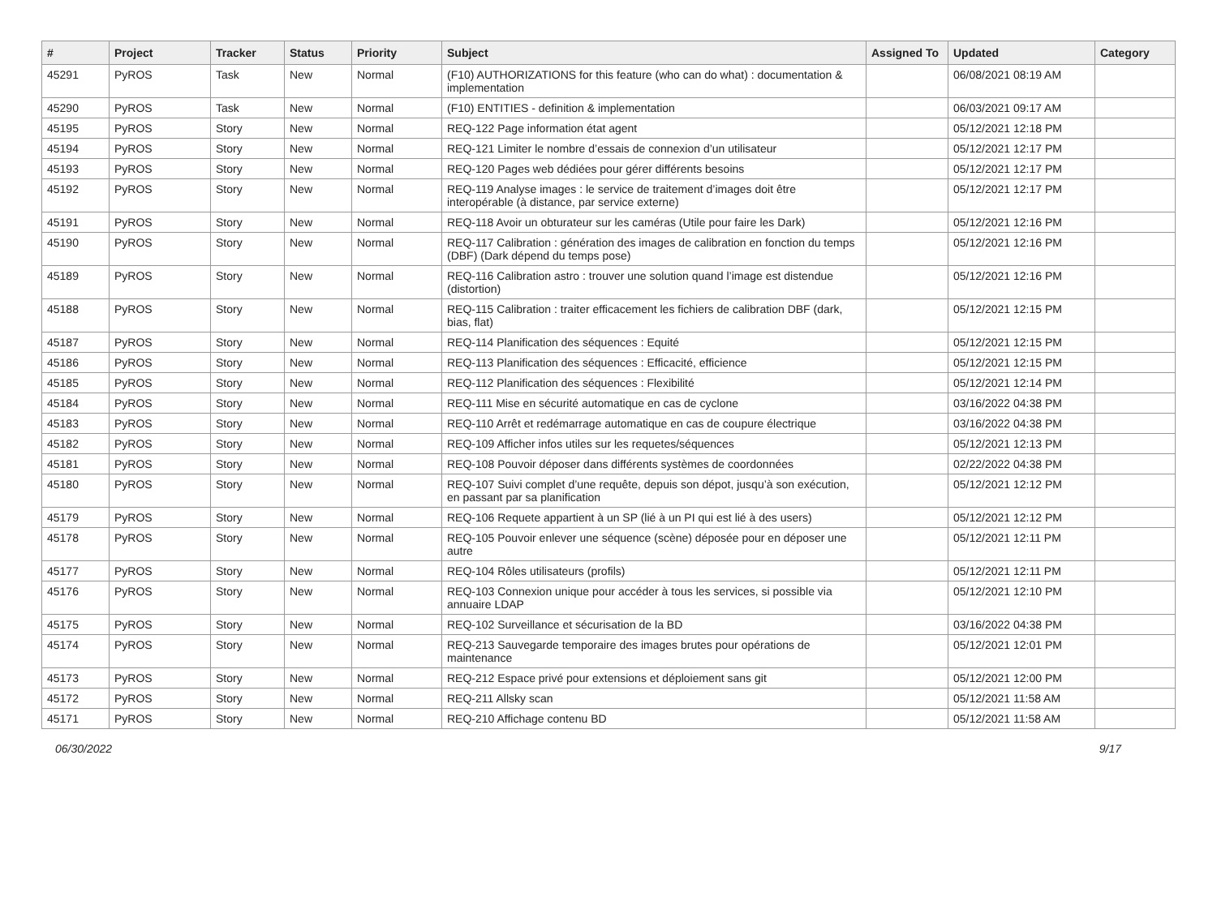| # | Project | Tracker | Status | Priority | Subject | Assigned To | Updated | Category |
| --- | --- | --- | --- | --- | --- | --- | --- | --- |
| 45291 | PyROS | Task | New | Normal | (F10) AUTHORIZATIONS for this feature (who can do what) : documentation & implementation | | 06/08/2021 08:19 AM | |
| 45290 | PyROS | Task | New | Normal | (F10) ENTITIES - definition & implementation | | 06/03/2021 09:17 AM | |
| 45195 | PyROS | Story | New | Normal | REQ-122 Page information état agent | | 05/12/2021 12:18 PM | |
| 45194 | PyROS | Story | New | Normal | REQ-121 Limiter le nombre d’essais de connexion d’un utilisateur | | 05/12/2021 12:17 PM | |
| 45193 | PyROS | Story | New | Normal | REQ-120 Pages web dédiées pour gérer différents besoins | | 05/12/2021 12:17 PM | |
| 45192 | PyROS | Story | New | Normal | REQ-119 Analyse images : le service de traitement d’images doit être interopérable (à distance, par service externe) | | 05/12/2021 12:17 PM | |
| 45191 | PyROS | Story | New | Normal | REQ-118 Avoir un obturateur sur les caméras (Utile pour faire les Dark) | | 05/12/2021 12:16 PM | |
| 45190 | PyROS | Story | New | Normal | REQ-117 Calibration : génération des images de calibration en fonction du temps (DBF) (Dark dépend du temps pose) | | 05/12/2021 12:16 PM | |
| 45189 | PyROS | Story | New | Normal | REQ-116 Calibration astro : trouver une solution quand l’image est distendue (distortion) | | 05/12/2021 12:16 PM | |
| 45188 | PyROS | Story | New | Normal | REQ-115 Calibration : traiter efficacement les fichiers de calibration DBF (dark, bias, flat) | | 05/12/2021 12:15 PM | |
| 45187 | PyROS | Story | New | Normal | REQ-114 Planification des séquences : Equité | | 05/12/2021 12:15 PM | |
| 45186 | PyROS | Story | New | Normal | REQ-113 Planification des séquences : Efficacité, efficience | | 05/12/2021 12:15 PM | |
| 45185 | PyROS | Story | New | Normal | REQ-112 Planification des séquences : Flexibilité | | 05/12/2021 12:14 PM | |
| 45184 | PyROS | Story | New | Normal | REQ-111 Mise en sécurité automatique en cas de cyclone | | 03/16/2022 04:38 PM | |
| 45183 | PyROS | Story | New | Normal | REQ-110 Arrêt et redémarrage automatique en cas de coupure électrique | | 03/16/2022 04:38 PM | |
| 45182 | PyROS | Story | New | Normal | REQ-109 Afficher infos utiles sur les requetes/séquences | | 05/12/2021 12:13 PM | |
| 45181 | PyROS | Story | New | Normal | REQ-108 Pouvoir déposer dans différents systèmes de coordonnées | | 02/22/2022 04:38 PM | |
| 45180 | PyROS | Story | New | Normal | REQ-107 Suivi complet d’une requête, depuis son dépot, jusqu’à son exécution, en passant par sa planification | | 05/12/2021 12:12 PM | |
| 45179 | PyROS | Story | New | Normal | REQ-106 Requete appartient à un SP (lié à un PI qui est lié à des users) | | 05/12/2021 12:12 PM | |
| 45178 | PyROS | Story | New | Normal | REQ-105 Pouvoir enlever une séquence (scène) déposée pour en déposer une autre | | 05/12/2021 12:11 PM | |
| 45177 | PyROS | Story | New | Normal | REQ-104 Rôles utilisateurs (profils) | | 05/12/2021 12:11 PM | |
| 45176 | PyROS | Story | New | Normal | REQ-103 Connexion unique pour accéder à tous les services, si possible via annuaire LDAP | | 05/12/2021 12:10 PM | |
| 45175 | PyROS | Story | New | Normal | REQ-102 Surveillance et sécurisation de la BD | | 03/16/2022 04:38 PM | |
| 45174 | PyROS | Story | New | Normal | REQ-213 Sauvegarde temporaire des images brutes pour opérations de maintenance | | 05/12/2021 12:01 PM | |
| 45173 | PyROS | Story | New | Normal | REQ-212 Espace privé pour extensions et déploiement sans git | | 05/12/2021 12:00 PM | |
| 45172 | PyROS | Story | New | Normal | REQ-211 Allsky scan | | 05/12/2021 11:58 AM | |
| 45171 | PyROS | Story | New | Normal | REQ-210 Affichage contenu BD | | 05/12/2021 11:58 AM | |
06/30/2022 9/17